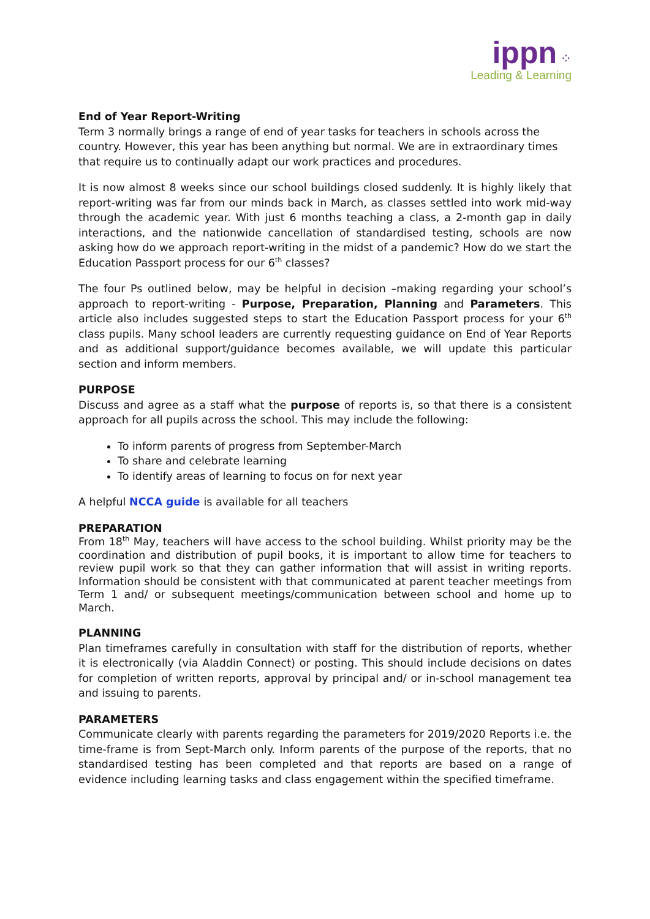ippn ⁘
Leading & Learning
End of Year Report-Writing
Term 3 normally brings a range of end of year tasks for teachers in schools across the country. However, this year has been anything but normal. We are in extraordinary times that require us to continually adapt our work practices and procedures.
It is now almost 8 weeks since our school buildings closed suddenly. It is highly likely that report-writing was far from our minds back in March, as classes settled into work mid-way through the academic year. With just 6 months teaching a class, a 2-month gap in daily interactions, and the nationwide cancellation of standardised testing, schools are now asking how do we approach report-writing in the midst of a pandemic? How do we start the Education Passport process for our 6<sup>th</sup> classes?
The four Ps outlined below, may be helpful in decision –making regarding your school’s approach to report-writing - Purpose, Preparation, Planning and Parameters. This article also includes suggested steps to start the Education Passport process for your 6<sup>th</sup> class pupils. Many school leaders are currently requesting guidance on End of Year Reports and as additional support/guidance becomes available, we will update this particular section and inform members.
PURPOSE
Discuss and agree as a staff what the purpose of reports is, so that there is a consistent approach for all pupils across the school. This may include the following:
To inform parents of progress from September-March
To share and celebrate learning
To identify areas of learning to focus on for next year
A helpful NCCA guide is available for all teachers
PREPARATION
From 18<sup>th</sup> May, teachers will have access to the school building. Whilst priority may be the coordination and distribution of pupil books, it is important to allow time for teachers to review pupil work so that they can gather information that will assist in writing reports. Information should be consistent with that communicated at parent teacher meetings from Term 1 and/ or subsequent meetings/communication between school and home up to March.
PLANNING
Plan timeframes carefully in consultation with staff for the distribution of reports, whether it is electronically (via Aladdin Connect) or posting. This should include decisions on dates for completion of written reports, approval by principal and/ or in-school management tea and issuing to parents.
PARAMETERS
Communicate clearly with parents regarding the parameters for 2019/2020 Reports i.e. the time-frame is from Sept-March only. Inform parents of the purpose of the reports, that no standardised testing has been completed and that reports are based on a range of evidence including learning tasks and class engagement within the specified timeframe.